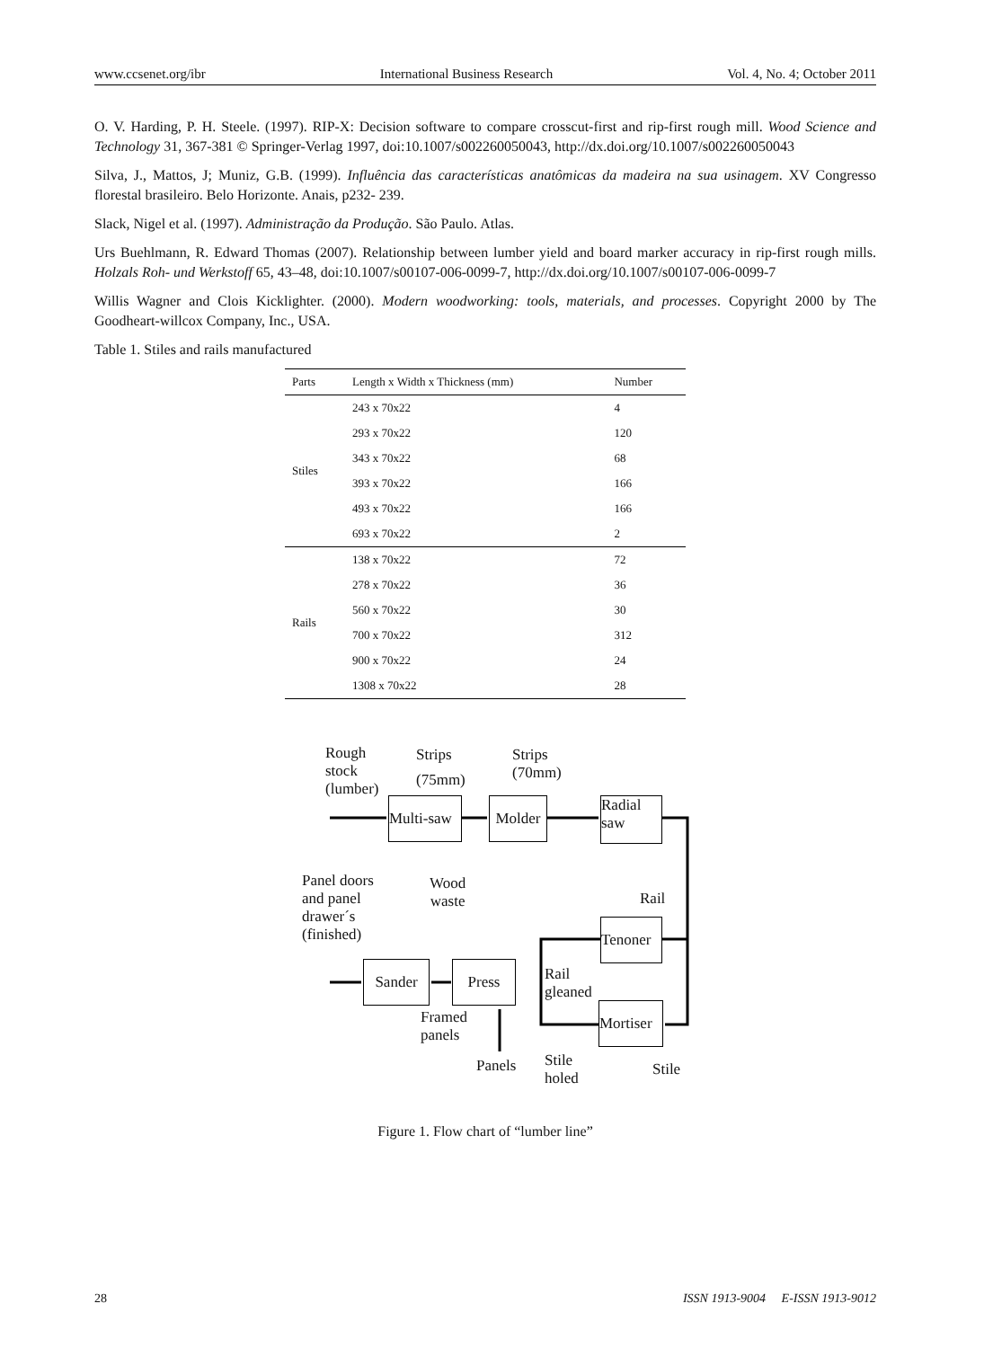www.ccsenet.org/ibr International Business Research Vol. 4, No. 4; October 2011
O. V. Harding, P. H. Steele. (1997). RIP-X: Decision software to compare crosscut-first and rip-first rough mill. Wood Science and Technology 31, 367-381 © Springer-Verlag 1997, doi:10.1007/s002260050043, http://dx.doi.org/10.1007/s002260050043
Silva, J., Mattos, J; Muniz, G.B. (1999). Influência das características anatômicas da madeira na sua usinagem. XV Congresso florestal brasileiro. Belo Horizonte. Anais, p232- 239.
Slack, Nigel et al. (1997). Administração da Produção. São Paulo. Atlas.
Urs Buehlmann, R. Edward Thomas (2007). Relationship between lumber yield and board marker accuracy in rip-first rough mills. Holzals Roh- und Werkstoff 65, 43–48, doi:10.1007/s00107-006-0099-7, http://dx.doi.org/10.1007/s00107-006-0099-7
Willis Wagner and Clois Kicklighter. (2000). Modern woodworking: tools, materials, and processes. Copyright 2000 by The Goodheart-willcox Company, Inc., USA.
Table 1. Stiles and rails manufactured
| Parts | Length x Width x Thickness (mm) | Number |
| --- | --- | --- |
| Stiles | 243 x 70x22 | 4 |
| | 293 x 70x22 | 120 |
| | 343 x 70x22 | 68 |
| | 393 x 70x22 | 166 |
| | 493 x 70x22 | 166 |
| | 693 x 70x22 | 2 |
| Rails | 138 x 70x22 | 72 |
| | 278 x 70x22 | 36 |
| | 560 x 70x22 | 30 |
| | 700 x 70x22 | 312 |
| | 900 x 70x22 | 24 |
| | 1308 x 70x22 | 28 |
Rough
stock
(lumber)
Strips
(75mm)
Strips
(70mm)
Multi-saw
Molder
Radial
saw
Panel doors
and panel
drawer´s
(finished)
Wood
waste
Rail
Tenoner
Sander Press
Rail
gleaned
Mortiser
Framed
panels
Panels
Stile
holed
Stile
Figure 1. Flow chart of “lumber line”
28 ISSN 1913-9004 E-ISSN 1913-9012